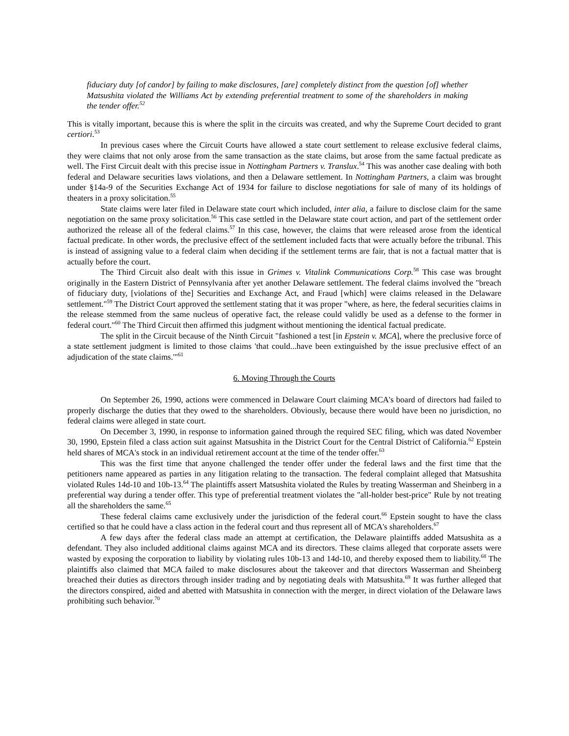fiduciary duty [of candor] by failing to make disclosures, [are] completely distinct from the question [of] whether Matsushita violated the Williams Act by extending preferential treatment to some of the shareholders in making the tender offer.<sup>52</sup>
This is vitally important, because this is where the split in the circuits was created, and why the Supreme Court decided to grant certiori.<sup>53</sup>
In previous cases where the Circuit Courts have allowed a state court settlement to release exclusive federal claims, they were claims that not only arose from the same transaction as the state claims, but arose from the same factual predicate as well. The First Circuit dealt with this precise issue in Nottingham Partners v. Translux.<sup>54</sup> This was another case dealing with both federal and Delaware securities laws violations, and then a Delaware settlement. In Nottingham Partners, a claim was brought under §14a-9 of the Securities Exchange Act of 1934 for failure to disclose negotiations for sale of many of its holdings of theaters in a proxy solicitation.<sup>55</sup>
State claims were later filed in Delaware state court which included, inter alia, a failure to disclose claim for the same negotiation on the same proxy solicitation.<sup>56</sup> This case settled in the Delaware state court action, and part of the settlement order authorized the release all of the federal claims.<sup>57</sup> In this case, however, the claims that were released arose from the identical factual predicate. In other words, the preclusive effect of the settlement included facts that were actually before the tribunal. This is instead of assigning value to a federal claim when deciding if the settlement terms are fair, that is not a factual matter that is actually before the court.
The Third Circuit also dealt with this issue in Grimes v. Vitalink Communications Corp.<sup>58</sup> This case was brought originally in the Eastern District of Pennsylvania after yet another Delaware settlement. The federal claims involved the "breach of fiduciary duty, [violations of the] Securities and Exchange Act, and Fraud [which] were claims released in the Delaware settlement."<sup>59</sup> The District Court approved the settlement stating that it was proper "where, as here, the federal securities claims in the release stemmed from the same nucleus of operative fact, the release could validly be used as a defense to the former in federal court."<sup>60</sup> The Third Circuit then affirmed this judgment without mentioning the identical factual predicate.
The split in the Circuit because of the Ninth Circuit "fashioned a test [in Epstein v. MCA], where the preclusive force of a state settlement judgment is limited to those claims 'that could...have been extinguished by the issue preclusive effect of an adjudication of the state claims.'"<sup>61</sup>
6. Moving Through the Courts
On September 26, 1990, actions were commenced in Delaware Court claiming MCA's board of directors had failed to properly discharge the duties that they owed to the shareholders. Obviously, because there would have been no jurisdiction, no federal claims were alleged in state court.
On December 3, 1990, in response to information gained through the required SEC filing, which was dated November 30, 1990, Epstein filed a class action suit against Matsushita in the District Court for the Central District of California.<sup>62</sup> Epstein held shares of MCA's stock in an individual retirement account at the time of the tender offer.<sup>63</sup>
This was the first time that anyone challenged the tender offer under the federal laws and the first time that the petitioners name appeared as parties in any litigation relating to the transaction. The federal complaint alleged that Matsushita violated Rules 14d-10 and 10b-13.<sup>64</sup> The plaintiffs assert Matsushita violated the Rules by treating Wasserman and Sheinberg in a preferential way during a tender offer. This type of preferential treatment violates the "all-holder best-price" Rule by not treating all the shareholders the same.<sup>65</sup>
These federal claims came exclusively under the jurisdiction of the federal court.<sup>66</sup> Epstein sought to have the class certified so that he could have a class action in the federal court and thus represent all of MCA's shareholders.<sup>67</sup>
A few days after the federal class made an attempt at certification, the Delaware plaintiffs added Matsushita as a defendant. They also included additional claims against MCA and its directors. These claims alleged that corporate assets were wasted by exposing the corporation to liability by violating rules 10b-13 and 14d-10, and thereby exposed them to liability.<sup>68</sup> The plaintiffs also claimed that MCA failed to make disclosures about the takeover and that directors Wasserman and Sheinberg breached their duties as directors through insider trading and by negotiating deals with Matsushita.<sup>69</sup> It was further alleged that the directors conspired, aided and abetted with Matsushita in connection with the merger, in direct violation of the Delaware laws prohibiting such behavior.<sup>70</sup>